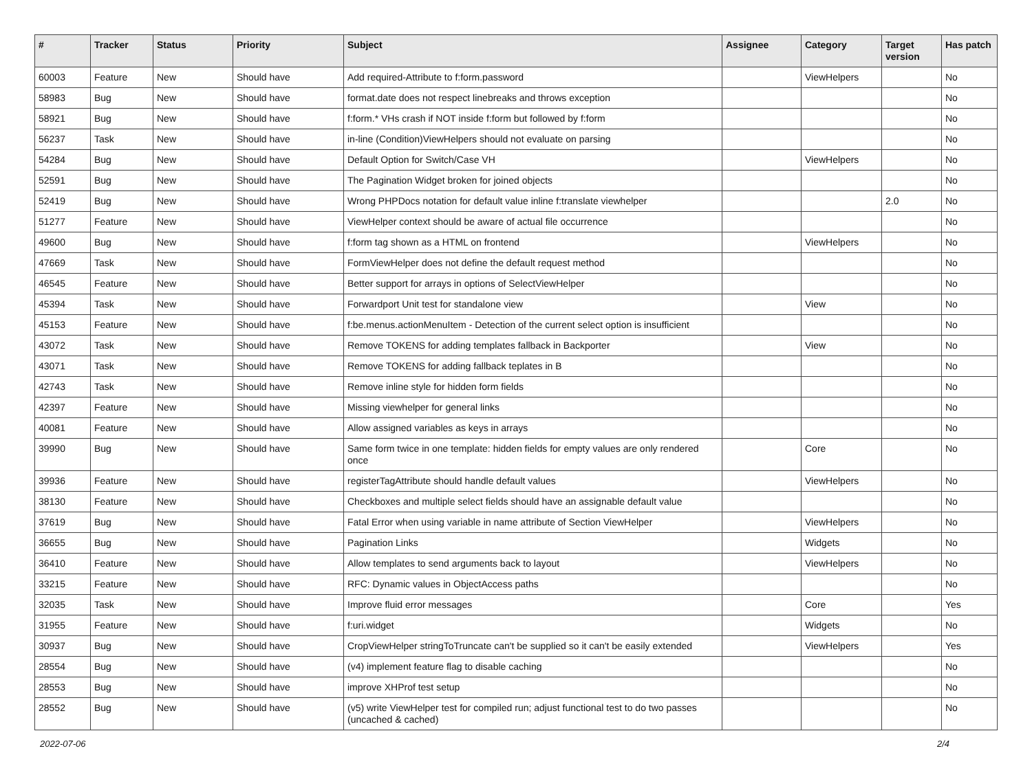| # | Tracker | Status | Priority | Subject | Assignee | Category | Target version | Has patch |
| --- | --- | --- | --- | --- | --- | --- | --- | --- |
| 60003 | Feature | New | Should have | Add required-Attribute to f:form.password | | ViewHelpers | | No |
| 58983 | Bug | New | Should have | format.date does not respect linebreaks and throws exception | | | | No |
| 58921 | Bug | New | Should have | f:form.* VHs crash if NOT inside f:form but followed by f:form | | | | No |
| 56237 | Task | New | Should have | in-line (Condition)ViewHelpers should not evaluate on parsing | | | | No |
| 54284 | Bug | New | Should have | Default Option for Switch/Case VH | | ViewHelpers | | No |
| 52591 | Bug | New | Should have | The Pagination Widget broken for joined objects | | | | No |
| 52419 | Bug | New | Should have | Wrong PHPDocs notation for default value inline f:translate viewhelper | | | 2.0 | No |
| 51277 | Feature | New | Should have | ViewHelper context should be aware of actual file occurrence | | | | No |
| 49600 | Bug | New | Should have | f:form tag shown as a HTML on frontend | | ViewHelpers | | No |
| 47669 | Task | New | Should have | FormViewHelper does not define the default request method | | | | No |
| 46545 | Feature | New | Should have | Better support for arrays in options of SelectViewHelper | | | | No |
| 45394 | Task | New | Should have | Forwardport Unit test for standalone view | | View | | No |
| 45153 | Feature | New | Should have | f:be.menus.actionMenuItem - Detection of the current select option is insufficient | | | | No |
| 43072 | Task | New | Should have | Remove TOKENS for adding templates fallback in Backporter | | View | | No |
| 43071 | Task | New | Should have | Remove TOKENS for adding fallback teplates in B | | | | No |
| 42743 | Task | New | Should have | Remove inline style for hidden form fields | | | | No |
| 42397 | Feature | New | Should have | Missing viewhelper for general links | | | | No |
| 40081 | Feature | New | Should have | Allow assigned variables as keys in arrays | | | | No |
| 39990 | Bug | New | Should have | Same form twice in one template: hidden fields for empty values are only rendered once | | Core | | No |
| 39936 | Feature | New | Should have | registerTagAttribute should handle default values | | ViewHelpers | | No |
| 38130 | Feature | New | Should have | Checkboxes and multiple select fields should have an assignable default value | | | | No |
| 37619 | Bug | New | Should have | Fatal Error when using variable in name attribute of Section ViewHelper | | ViewHelpers | | No |
| 36655 | Bug | New | Should have | Pagination Links | | Widgets | | No |
| 36410 | Feature | New | Should have | Allow templates to send arguments back to layout | | ViewHelpers | | No |
| 33215 | Feature | New | Should have | RFC: Dynamic values in ObjectAccess paths | | | | No |
| 32035 | Task | New | Should have | Improve fluid error messages | | Core | | Yes |
| 31955 | Feature | New | Should have | f:uri.widget | | Widgets | | No |
| 30937 | Bug | New | Should have | CropViewHelper stringToTruncate can't be supplied so it can't be easily extended | | ViewHelpers | | Yes |
| 28554 | Bug | New | Should have | (v4) implement feature flag to disable caching | | | | No |
| 28553 | Bug | New | Should have | improve XHProf test setup | | | | No |
| 28552 | Bug | New | Should have | (v5) write ViewHelper test for compiled run; adjust functional test to do two passes (uncached & cached) | | | | No |
2022-07-06 2/4